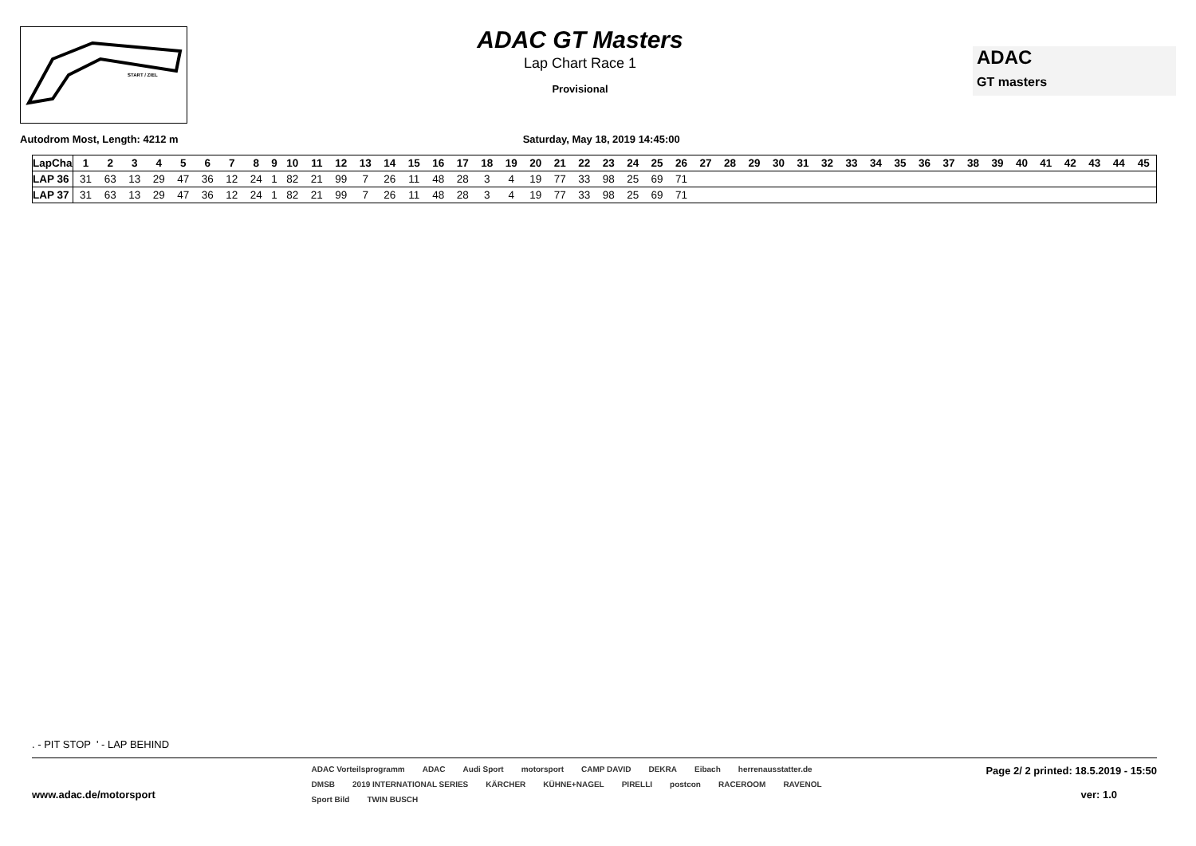START / ZIEL
ADAC GT Masters
Lap Chart Race 1
Provisional
ADAC
GT masters
Autodrom Most, Length: 4212 m Saturday, May 18, 2019 14:45:00
| LapCha | 1 | 2 | 3 | 4 | 5 | 6 | 7 | 8 | 9 | 10 | 11 | 12 | 13 | 14 | 15 | 16 | 17 | 18 | 19 | 20 | 21 | 22 | 23 | 24 | 25 | 26 | 27 | 28 | 29 | 30 | 31 | 32 | 33 | 34 | 35 | 36 | 37 | 38 | 39 | 40 | 41 | 42 | 43 | 44 | 45 |
| --- | --- | --- | --- | --- | --- | --- | --- | --- | --- | --- | --- | --- | --- | --- | --- | --- | --- | --- | --- | --- | --- | --- | --- | --- | --- | --- | --- | --- | --- | --- | --- | --- | --- | --- | --- | --- | --- | --- | --- | --- | --- | --- | --- | --- | --- |
| LAP 36 | 31 | 63 | 13 | 29 | 47 | 36 | 12 | 24 | 1 | 82 | 21 | 99 | 7 | 26 | 11 | 48 | 28 | 3 | 4 | 19 | 77 | 33 | 98 | 25 | 69 | 71 | | | | | | | | | | | | | | | | | | | |
| LAP 37 | 31 | 63 | 13 | 29 | 47 | 36 | 12 | 24 | 1 | 82 | 21 | 99 | 7 | 26 | 11 | 48 | 28 | 3 | 4 | 19 | 77 | 33 | 98 | 25 | 69 | 71 | | | | | | | | | | | | | | | | | | | |
. - PIT STOP ' - LAP BEHIND
www.adac.de/motorsport
ADAC Vorteilsprogramm ADAC Audi Sport motorsport CAMP DAVID DEKRA Eibach herrenausstatter.de DMSB 2019 INTERNATIONAL SERIES KÄRCHER KÜHNE+NAGEL PIRELLI postcon RACEROOM RAVENOL Sport Bild TWIN BUSCH
Page 2/ 2 printed: 18.5.2019 - 15:50
ver: 1.0